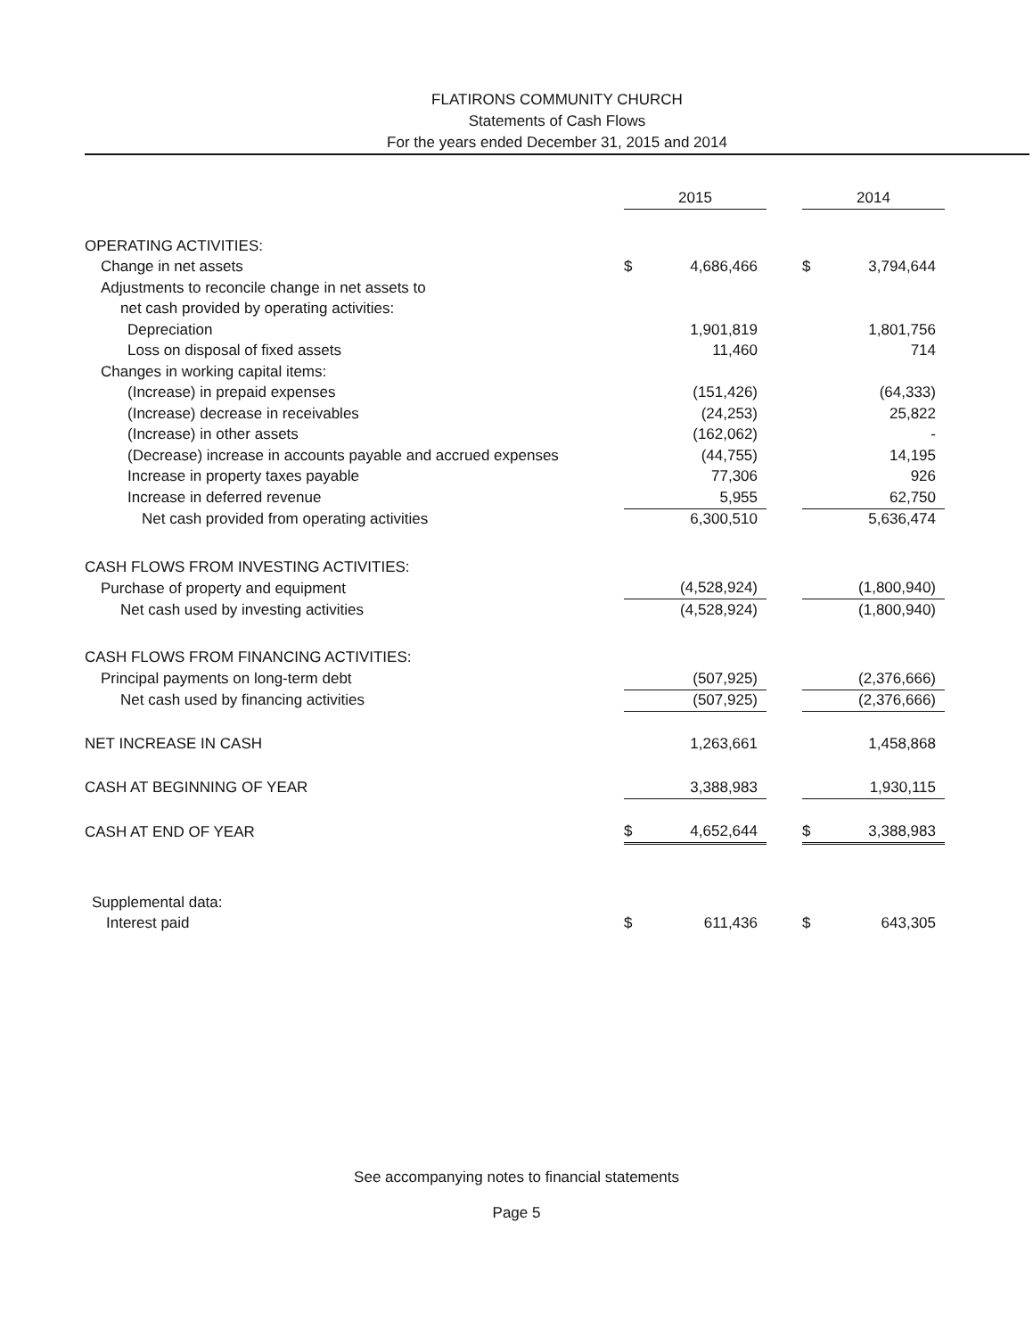FLATIRONS COMMUNITY CHURCH
Statements of Cash Flows
For the years ended December 31, 2015 and 2014
| | 2015 | | | 2014 | |
| --- | --- | --- | --- | --- | --- |
| OPERATING ACTIVITIES: | | | | | |
| Change in net assets | $ | 4,686,466 | | $ | 3,794,644 |
| Adjustments to reconcile change in net assets to | | | | | |
| net cash provided by operating activities: | | | | | |
| Depreciation | | 1,901,819 | | | 1,801,756 |
| Loss on disposal of fixed assets | | 11,460 | | | 714 |
| Changes in working capital items: | | | | | |
| (Increase) in prepaid expenses | | (151,426) | | | (64,333) |
| (Increase) decrease in receivables | | (24,253) | | | 25,822 |
| (Increase) in other assets | | (162,062) | | | - |
| (Decrease) increase in accounts payable and accrued expenses | | (44,755) | | | 14,195 |
| Increase in property taxes payable | | 77,306 | | | 926 |
| Increase in deferred revenue | | 5,955 | | | 62,750 |
| Net cash provided from operating activities | | 6,300,510 | | | 5,636,474 |
| CASH FLOWS FROM INVESTING ACTIVITIES: | | | | | |
| Purchase of property and equipment | | (4,528,924) | | | (1,800,940) |
| Net cash used by investing activities | | (4,528,924) | | | (1,800,940) |
| CASH FLOWS FROM FINANCING ACTIVITIES: | | | | | |
| Principal payments on long-term debt | | (507,925) | | | (2,376,666) |
| Net cash used by financing activities | | (507,925) | | | (2,376,666) |
| NET INCREASE IN CASH | | 1,263,661 | | | 1,458,868 |
| CASH AT BEGINNING OF YEAR | | 3,388,983 | | | 1,930,115 |
| CASH AT END OF YEAR | $ | 4,652,644 | | $ | 3,388,983 |
| Supplemental data: | | | | | |
| Interest paid | $ | 611,436 | | $ | 643,305 |
See accompanying notes to financial statements
Page 5